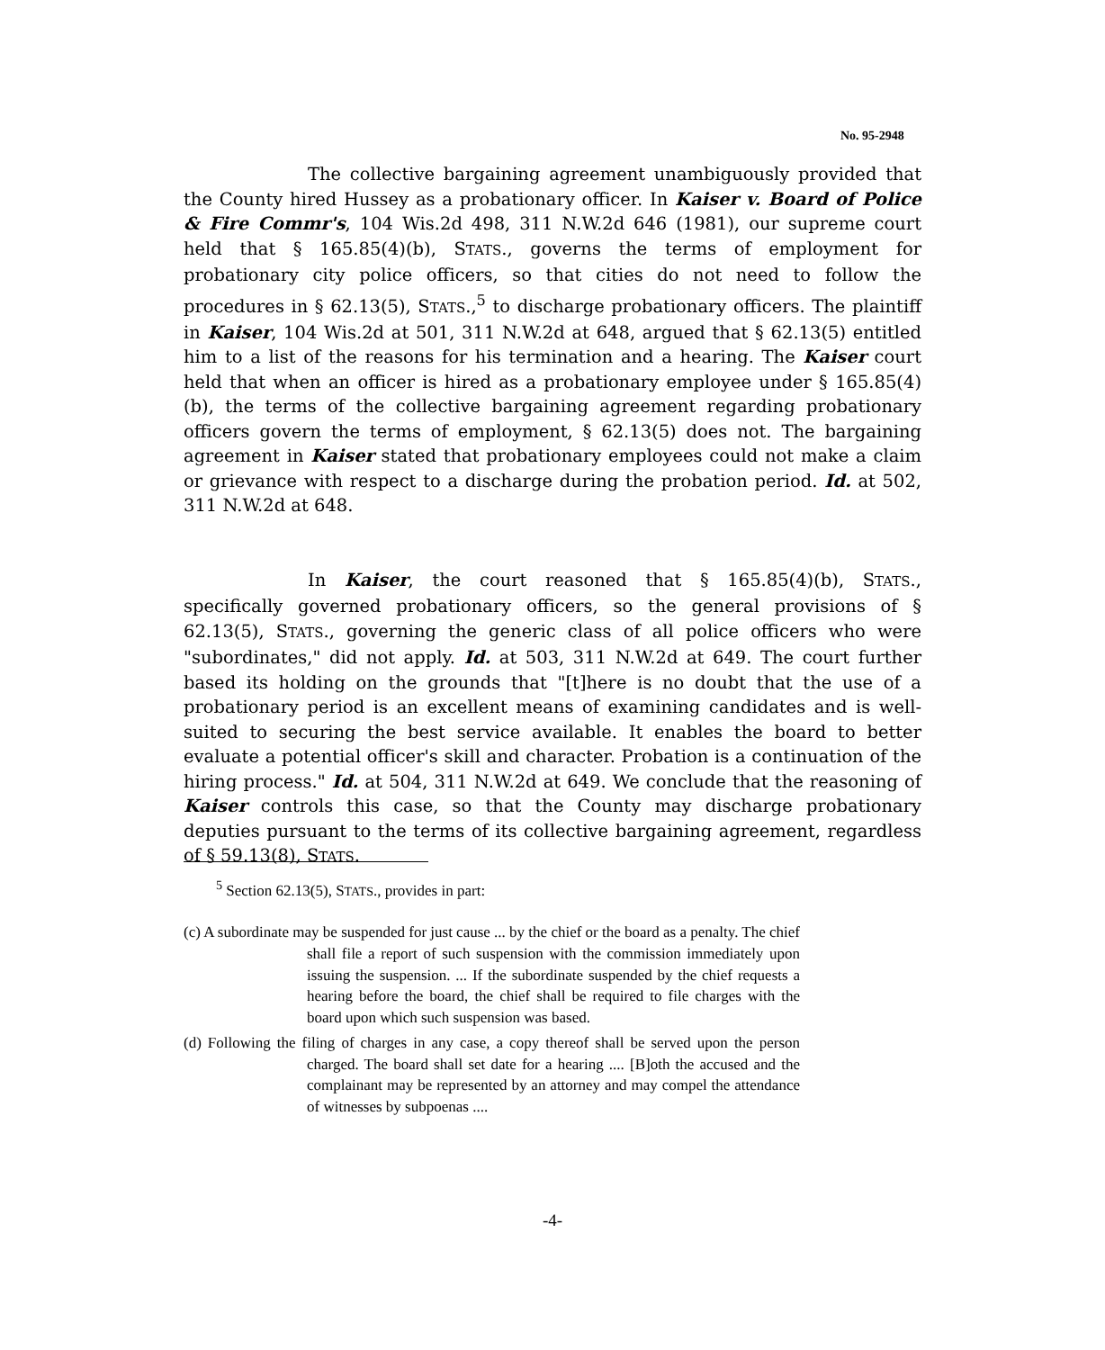No. 95-2948
The collective bargaining agreement unambiguously provided that the County hired Hussey as a probationary officer. In Kaiser v. Board of Police & Fire Commr's, 104 Wis.2d 498, 311 N.W.2d 646 (1981), our supreme court held that § 165.85(4)(b), STATS., governs the terms of employment for probationary city police officers, so that cities do not need to follow the procedures in § 62.13(5), STATS.,<sup>5</sup> to discharge probationary officers. The plaintiff in Kaiser, 104 Wis.2d at 501, 311 N.W.2d at 648, argued that § 62.13(5) entitled him to a list of the reasons for his termination and a hearing. The Kaiser court held that when an officer is hired as a probationary employee under § 165.85(4)(b), the terms of the collective bargaining agreement regarding probationary officers govern the terms of employment, § 62.13(5) does not. The bargaining agreement in Kaiser stated that probationary employees could not make a claim or grievance with respect to a discharge during the probation period. Id. at 502, 311 N.W.2d at 648.
In Kaiser, the court reasoned that § 165.85(4)(b), STATS., specifically governed probationary officers, so the general provisions of § 62.13(5), STATS., governing the generic class of all police officers who were "subordinates," did not apply. Id. at 503, 311 N.W.2d at 649. The court further based its holding on the grounds that "[t]here is no doubt that the use of a probationary period is an excellent means of examining candidates and is well-suited to securing the best service available. It enables the board to better evaluate a potential officer's skill and character. Probation is a continuation of the hiring process." Id. at 504, 311 N.W.2d at 649. We conclude that the reasoning of Kaiser controls this case, so that the County may discharge probationary deputies pursuant to the terms of its collective bargaining agreement, regardless of § 59.13(8), STATS.
<sup>5</sup> Section 62.13(5), STATS., provides in part:
(c) A subordinate may be suspended for just cause ... by the chief or the board as a penalty. The chief shall file a report of such suspension with the commission immediately upon issuing the suspension. ... If the subordinate suspended by the chief requests a hearing before the board, the chief shall be required to file charges with the board upon which such suspension was based.
(d) Following the filing of charges in any case, a copy thereof shall be served upon the person charged. The board shall set date for a hearing .... [B]oth the accused and the complainant may be represented by an attorney and may compel the attendance of witnesses by subpoenas ....
-4-